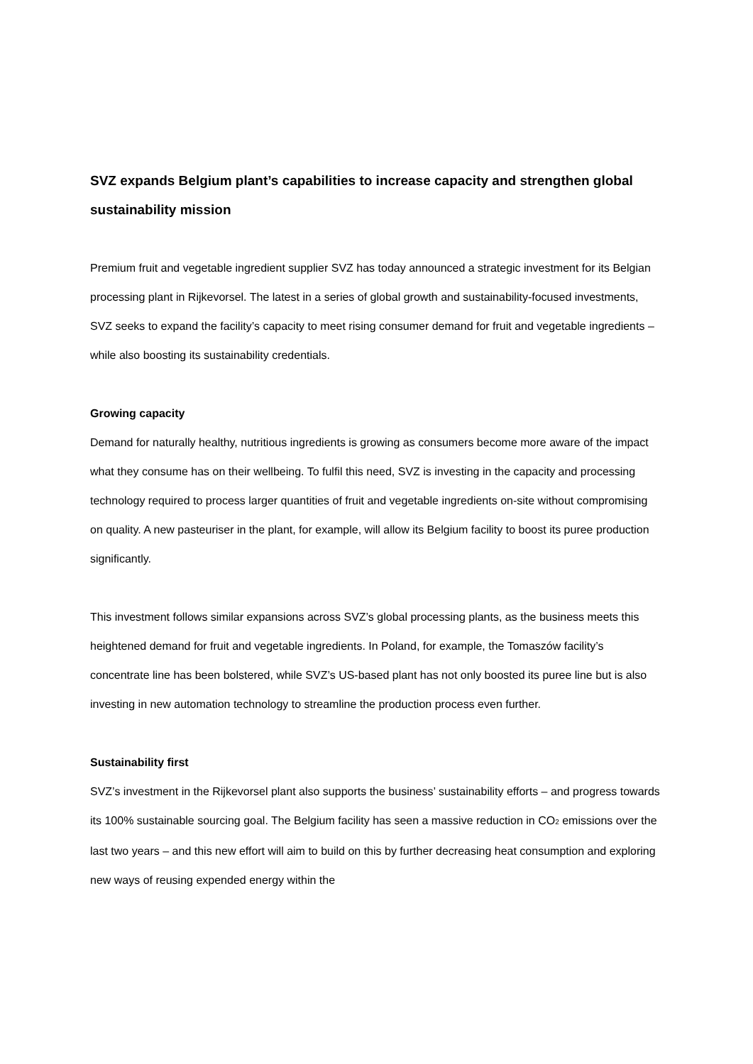SVZ expands Belgium plant’s capabilities to increase capacity and strengthen global sustainability mission
Premium fruit and vegetable ingredient supplier SVZ has today announced a strategic investment for its Belgian processing plant in Rijkevorsel. The latest in a series of global growth and sustainability-focused investments, SVZ seeks to expand the facility’s capacity to meet rising consumer demand for fruit and vegetable ingredients – while also boosting its sustainability credentials.
Growing capacity
Demand for naturally healthy, nutritious ingredients is growing as consumers become more aware of the impact what they consume has on their wellbeing. To fulfil this need, SVZ is investing in the capacity and processing technology required to process larger quantities of fruit and vegetable ingredients on-site without compromising on quality. A new pasteuriser in the plant, for example, will allow its Belgium facility to boost its puree production significantly.
This investment follows similar expansions across SVZ’s global processing plants, as the business meets this heightened demand for fruit and vegetable ingredients. In Poland, for example, the Tomaszów facility’s concentrate line has been bolstered, while SVZ’s US-based plant has not only boosted its puree line but is also investing in new automation technology to streamline the production process even further.
Sustainability first
SVZ’s investment in the Rijkevorsel plant also supports the business’ sustainability efforts – and progress towards its 100% sustainable sourcing goal. The Belgium facility has seen a massive reduction in CO<sub>2</sub> emissions over the last two years – and this new effort will aim to build on this by further decreasing heat consumption and exploring new ways of reusing expended energy within the